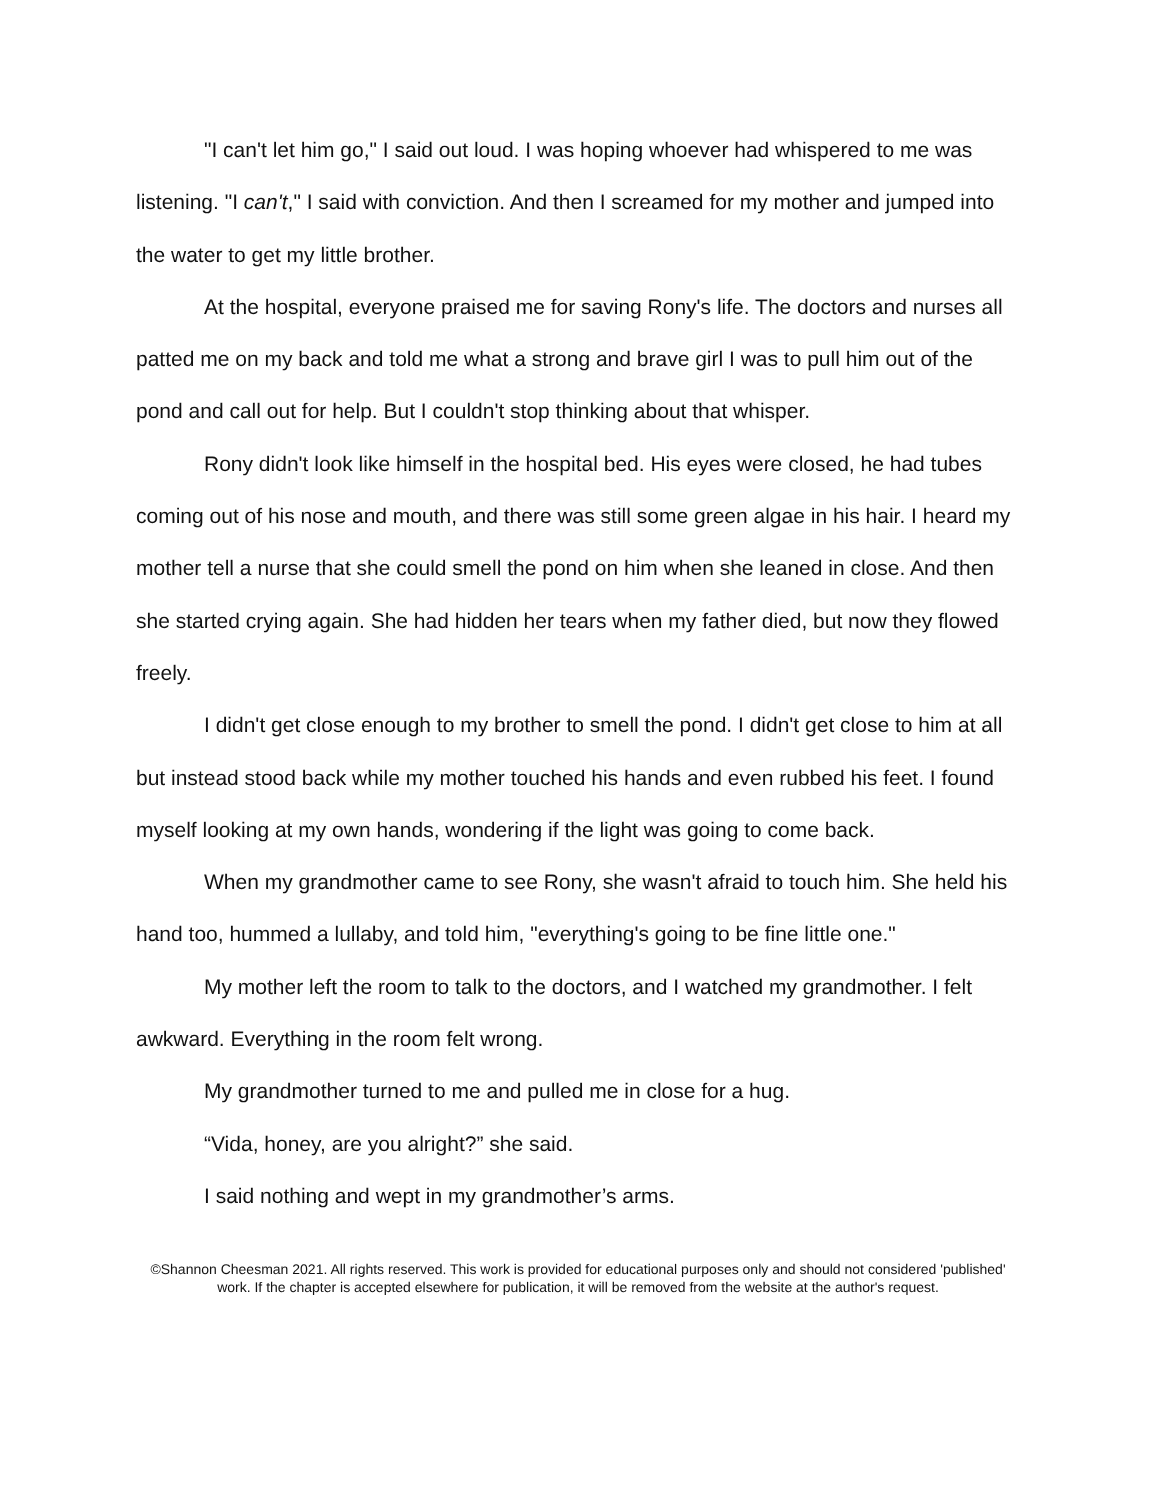"I can't let him go," I said out loud. I was hoping whoever had whispered to me was listening. "I can't," I said with conviction. And then I screamed for my mother and jumped into the water to get my little brother.
At the hospital, everyone praised me for saving Rony's life. The doctors and nurses all patted me on my back and told me what a strong and brave girl I was to pull him out of the pond and call out for help. But I couldn't stop thinking about that whisper.
Rony didn't look like himself in the hospital bed. His eyes were closed, he had tubes coming out of his nose and mouth, and there was still some green algae in his hair. I heard my mother tell a nurse that she could smell the pond on him when she leaned in close. And then she started crying again. She had hidden her tears when my father died, but now they flowed freely.
I didn't get close enough to my brother to smell the pond. I didn't get close to him at all but instead stood back while my mother touched his hands and even rubbed his feet. I found myself looking at my own hands, wondering if the light was going to come back.
When my grandmother came to see Rony, she wasn't afraid to touch him. She held his hand too, hummed a lullaby, and told him, "everything's going to be fine little one."
My mother left the room to talk to the doctors, and I watched my grandmother. I felt awkward. Everything in the room felt wrong.
My grandmother turned to me and pulled me in close for a hug.
“Vida, honey, are you alright?” she said.
I said nothing and wept in my grandmother’s arms.
©Shannon Cheesman 2021. All rights reserved. This work is provided for educational purposes only and should not considered 'published' work. If the chapter is accepted elsewhere for publication, it will be removed from the website at the author's request.